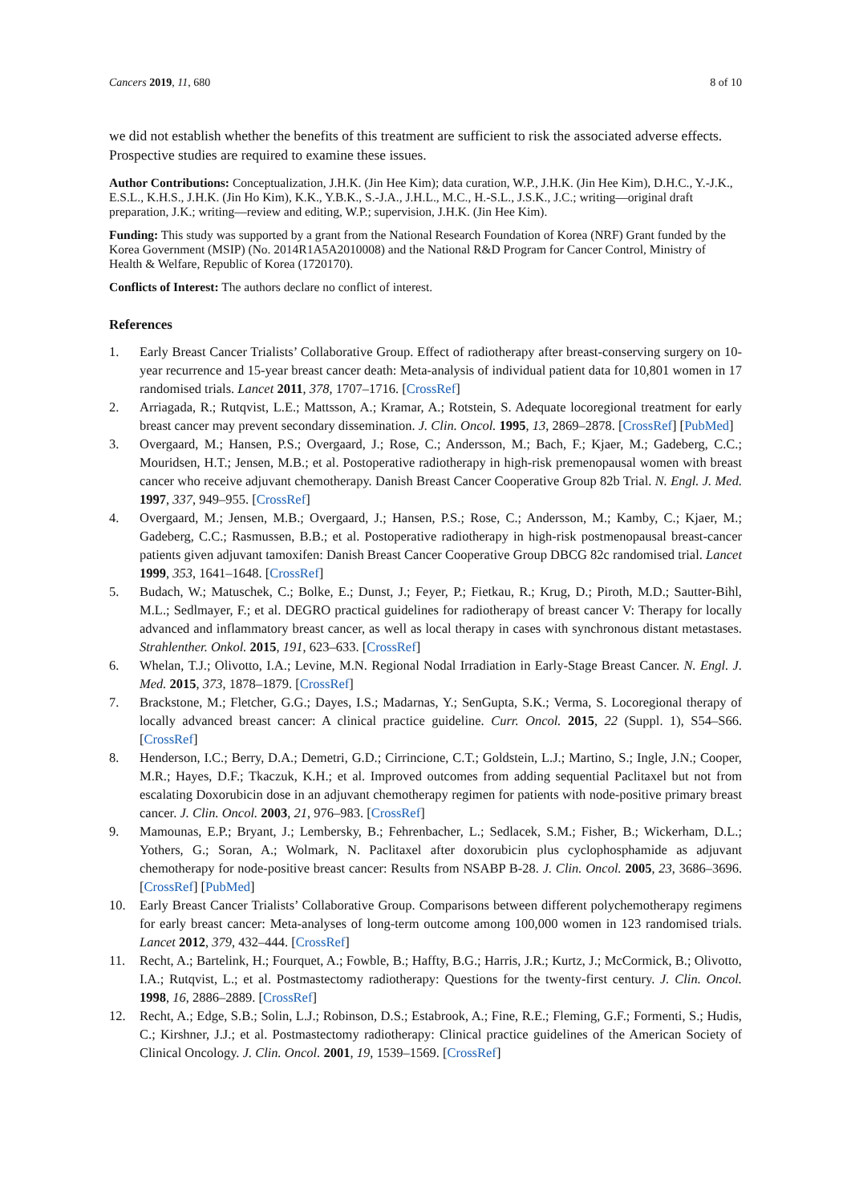Cancers 2019, 11, 680 8 of 10
we did not establish whether the benefits of this treatment are sufficient to risk the associated adverse effects. Prospective studies are required to examine these issues.
Author Contributions: Conceptualization, J.H.K. (Jin Hee Kim); data curation, W.P., J.H.K. (Jin Hee Kim), D.H.C., Y.-J.K., E.S.L., K.H.S., J.H.K. (Jin Ho Kim), K.K., Y.B.K., S.-J.A., J.H.L., M.C., H.-S.L., J.S.K., J.C.; writing—original draft preparation, J.K.; writing—review and editing, W.P.; supervision, J.H.K. (Jin Hee Kim).
Funding: This study was supported by a grant from the National Research Foundation of Korea (NRF) Grant funded by the Korea Government (MSIP) (No. 2014R1A5A2010008) and the National R&D Program for Cancer Control, Ministry of Health & Welfare, Republic of Korea (1720170).
Conflicts of Interest: The authors declare no conflict of interest.
References
1. Early Breast Cancer Trialists’ Collaborative Group. Effect of radiotherapy after breast-conserving surgery on 10-year recurrence and 15-year breast cancer death: Meta-analysis of individual patient data for 10,801 women in 17 randomised trials. Lancet 2011, 378, 1707–1716. [CrossRef]
2. Arriagada, R.; Rutqvist, L.E.; Mattsson, A.; Kramar, A.; Rotstein, S. Adequate locoregional treatment for early breast cancer may prevent secondary dissemination. J. Clin. Oncol. 1995, 13, 2869–2878. [CrossRef] [PubMed]
3. Overgaard, M.; Hansen, P.S.; Overgaard, J.; Rose, C.; Andersson, M.; Bach, F.; Kjaer, M.; Gadeberg, C.C.; Mouridsen, H.T.; Jensen, M.B.; et al. Postoperative radiotherapy in high-risk premenopausal women with breast cancer who receive adjuvant chemotherapy. Danish Breast Cancer Cooperative Group 82b Trial. N. Engl. J. Med. 1997, 337, 949–955. [CrossRef]
4. Overgaard, M.; Jensen, M.B.; Overgaard, J.; Hansen, P.S.; Rose, C.; Andersson, M.; Kamby, C.; Kjaer, M.; Gadeberg, C.C.; Rasmussen, B.B.; et al. Postoperative radiotherapy in high-risk postmenopausal breast-cancer patients given adjuvant tamoxifen: Danish Breast Cancer Cooperative Group DBCG 82c randomised trial. Lancet 1999, 353, 1641–1648. [CrossRef]
5. Budach, W.; Matuschek, C.; Bolke, E.; Dunst, J.; Feyer, P.; Fietkau, R.; Krug, D.; Piroth, M.D.; Sautter-Bihl, M.L.; Sedlmayer, F.; et al. DEGRO practical guidelines for radiotherapy of breast cancer V: Therapy for locally advanced and inflammatory breast cancer, as well as local therapy in cases with synchronous distant metastases. Strahlenther. Onkol. 2015, 191, 623–633. [CrossRef]
6. Whelan, T.J.; Olivotto, I.A.; Levine, M.N. Regional Nodal Irradiation in Early-Stage Breast Cancer. N. Engl. J. Med. 2015, 373, 1878–1879. [CrossRef]
7. Brackstone, M.; Fletcher, G.G.; Dayes, I.S.; Madarnas, Y.; SenGupta, S.K.; Verma, S. Locoregional therapy of locally advanced breast cancer: A clinical practice guideline. Curr. Oncol. 2015, 22 (Suppl. 1), S54–S66. [CrossRef]
8. Henderson, I.C.; Berry, D.A.; Demetri, G.D.; Cirrincione, C.T.; Goldstein, L.J.; Martino, S.; Ingle, J.N.; Cooper, M.R.; Hayes, D.F.; Tkaczuk, K.H.; et al. Improved outcomes from adding sequential Paclitaxel but not from escalating Doxorubicin dose in an adjuvant chemotherapy regimen for patients with node-positive primary breast cancer. J. Clin. Oncol. 2003, 21, 976–983. [CrossRef]
9. Mamounas, E.P.; Bryant, J.; Lembersky, B.; Fehrenbacher, L.; Sedlacek, S.M.; Fisher, B.; Wickerham, D.L.; Yothers, G.; Soran, A.; Wolmark, N. Paclitaxel after doxorubicin plus cyclophosphamide as adjuvant chemotherapy for node-positive breast cancer: Results from NSABP B-28. J. Clin. Oncol. 2005, 23, 3686–3696. [CrossRef] [PubMed]
10. Early Breast Cancer Trialists’ Collaborative Group. Comparisons between different polychemotherapy regimens for early breast cancer: Meta-analyses of long-term outcome among 100,000 women in 123 randomised trials. Lancet 2012, 379, 432–444. [CrossRef]
11. Recht, A.; Bartelink, H.; Fourquet, A.; Fowble, B.; Haffty, B.G.; Harris, J.R.; Kurtz, J.; McCormick, B.; Olivotto, I.A.; Rutqvist, L.; et al. Postmastectomy radiotherapy: Questions for the twenty-first century. J. Clin. Oncol. 1998, 16, 2886–2889. [CrossRef]
12. Recht, A.; Edge, S.B.; Solin, L.J.; Robinson, D.S.; Estabrook, A.; Fine, R.E.; Fleming, G.F.; Formenti, S.; Hudis, C.; Kirshner, J.J.; et al. Postmastectomy radiotherapy: Clinical practice guidelines of the American Society of Clinical Oncology. J. Clin. Oncol. 2001, 19, 1539–1569. [CrossRef]